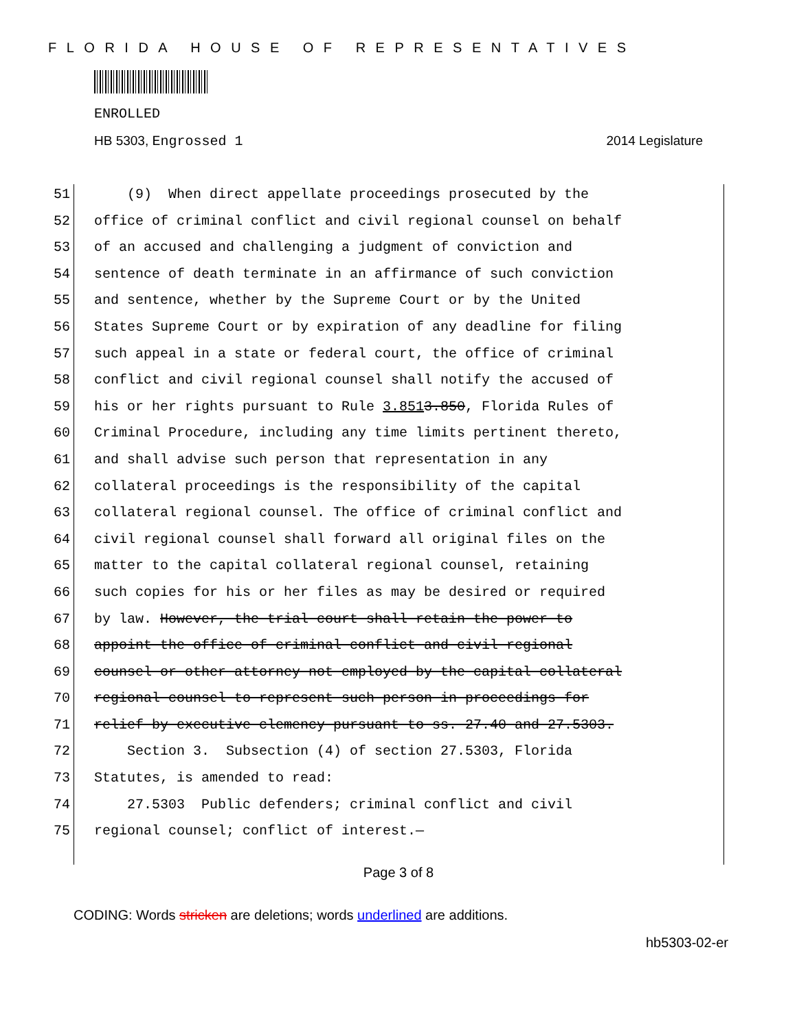FLORIDA HOUSE OF REPRESENTATIVES
ENROLLED
HB 5303, Engrossed 1 2014 Legislature
51 (9) When direct appellate proceedings prosecuted by the
52 office of criminal conflict and civil regional counsel on behalf
53 of an accused and challenging a judgment of conviction and
54 sentence of death terminate in an affirmance of such conviction
55 and sentence, whether by the Supreme Court or by the United
56 States Supreme Court or by expiration of any deadline for filing
57 such appeal in a state or federal court, the office of criminal
58 conflict and civil regional counsel shall notify the accused of
59 his or her rights pursuant to Rule 3.851 3.850, Florida Rules of
60 Criminal Procedure, including any time limits pertinent thereto,
61 and shall advise such person that representation in any
62 collateral proceedings is the responsibility of the capital
63 collateral regional counsel. The office of criminal conflict and
64 civil regional counsel shall forward all original files on the
65 matter to the capital collateral regional counsel, retaining
66 such copies for his or her files as may be desired or required
67 by law. However, the trial court shall retain the power to
68 appoint the office of criminal conflict and civil regional
69 counsel or other attorney not employed by the capital collateral
70 regional counsel to represent such person in proceedings for
71 relief by executive clemency pursuant to ss. 27.40 and 27.5303.
72 Section 3. Subsection (4) of section 27.5303, Florida
73 Statutes, is amended to read:
74 27.5303 Public defenders; criminal conflict and civil
75 regional counsel; conflict of interest.—
Page 3 of 8
CODING: Words stricken are deletions; words underlined are additions.
hb5303-02-er